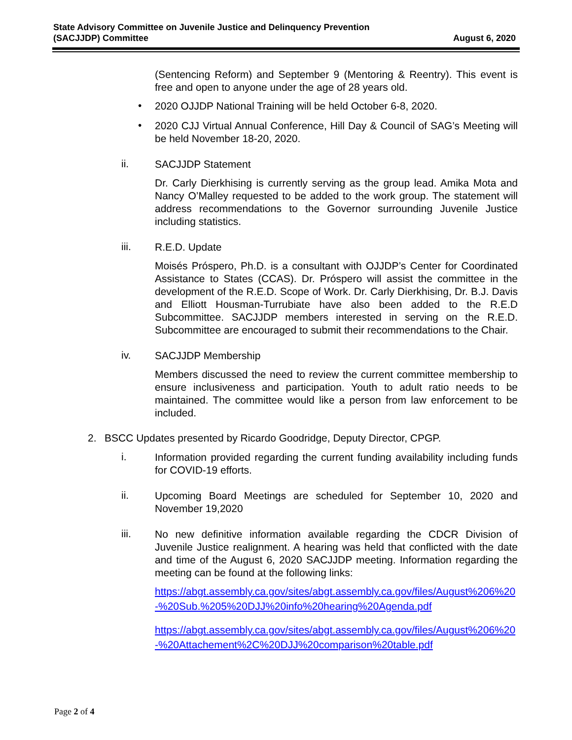State Advisory Committee on Juvenile Justice and Delinquency Prevention
(SACJJDP) Committee
August 6, 2020
(Sentencing Reform) and September 9 (Mentoring & Reentry). This event is free and open to anyone under the age of 28 years old.
•
2020 OJJDP National Training will be held October 6-8, 2020.
•
2020 CJJ Virtual Annual Conference, Hill Day & Council of SAG’s Meeting will be held November 18-20, 2020.
ii.
SACJJDP Statement
Dr. Carly Dierkhising is currently serving as the group lead. Amika Mota and Nancy O’Malley requested to be added to the work group. The statement will address recommendations to the Governor surrounding Juvenile Justice including statistics.
iii.
R.E.D. Update
Moisés Próspero, Ph.D. is a consultant with OJJDP’s Center for Coordinated Assistance to States (CCAS). Dr. Próspero will assist the committee in the development of the R.E.D. Scope of Work. Dr. Carly Dierkhising, Dr. B.J. Davis and Elliott Housman-Turrubiate have also been added to the R.E.D Subcommittee. SACJJDP members interested in serving on the R.E.D. Subcommittee are encouraged to submit their recommendations to the Chair.
iv.
SACJJDP Membership
Members discussed the need to review the current committee membership to ensure inclusiveness and participation. Youth to adult ratio needs to be maintained. The committee would like a person from law enforcement to be included.
2. BSCC Updates presented by Ricardo Goodridge, Deputy Director, CPGP.
i.
Information provided regarding the current funding availability including funds for COVID-19 efforts.
ii.
Upcoming Board Meetings are scheduled for September 10, 2020 and November 19,2020
iii.
No new definitive information available regarding the CDCR Division of Juvenile Justice realignment. A hearing was held that conflicted with the date and time of the August 6, 2020 SACJJDP meeting. Information regarding the meeting can be found at the following links:
https://abgt.assembly.ca.gov/sites/abgt.assembly.ca.gov/files/August%206%20-%20Sub.%205%20DJJ%20info%20hearing%20Agenda.pdf
https://abgt.assembly.ca.gov/sites/abgt.assembly.ca.gov/files/August%206%20-%20Attachement%2C%20DJJ%20comparison%20table.pdf
Page 2 of 4